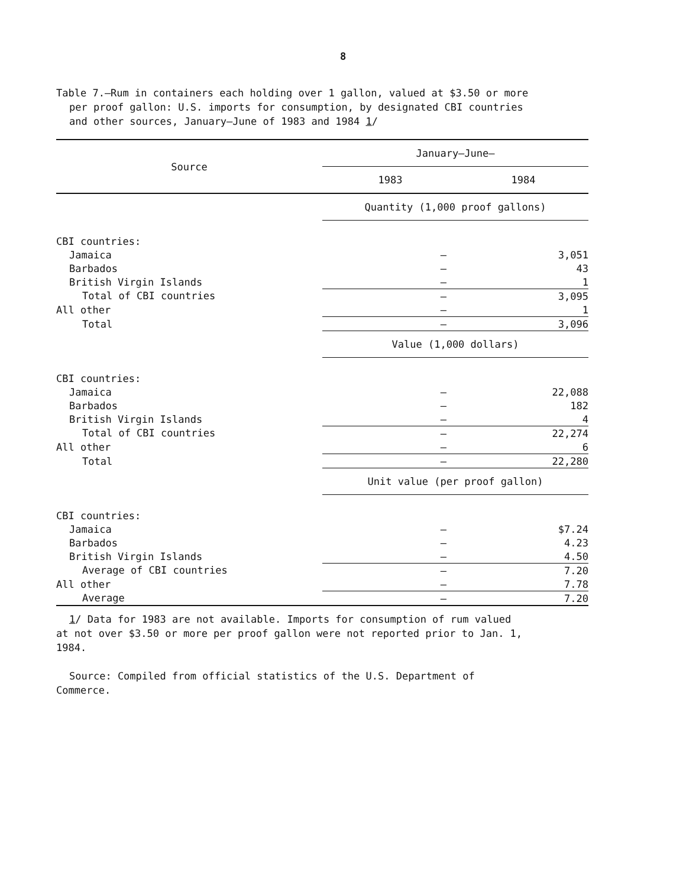8
Table 7.—Rum in containers each holding over 1 gallon, valued at $3.50 or more
per proof gallon: U.S. imports for consumption, by designated CBI countries
and other sources, January–June of 1983 and 1984 1/
| Source | January–June— | |
| --- | --- | --- |
| | 1983 | 1984 |
| | Quantity (1,000 proof gallons) | |
| CBI countries: | | |
| Jamaica | – | 3,051 |
| Barbados | – | 43 |
| British Virgin Islands | – | 1 |
| Total of CBI countries | – | 3,095 |
| All other | – | 1 |
| Total | – | 3,096 |
| | Value (1,000 dollars) | |
| CBI countries: | | |
| Jamaica | – | 22,088 |
| Barbados | – | 182 |
| British Virgin Islands | – | 4 |
| Total of CBI countries | – | 22,274 |
| All other | – | 6 |
| Total | – | 22,280 |
| | Unit value (per proof gallon) | |
| CBI countries: | | |
| Jamaica | – | $7.24 |
| Barbados | – | 4.23 |
| British Virgin Islands | – | 4.50 |
| Average of CBI countries | – | 7.20 |
| All other | – | 7.78 |
| Average | – | 7.20 |
1/ Data for 1983 are not available. Imports for consumption of rum valued
at not over $3.50 or more per proof gallon were not reported prior to Jan. 1,
1984.
Source: Compiled from official statistics of the U.S. Department of
Commerce.